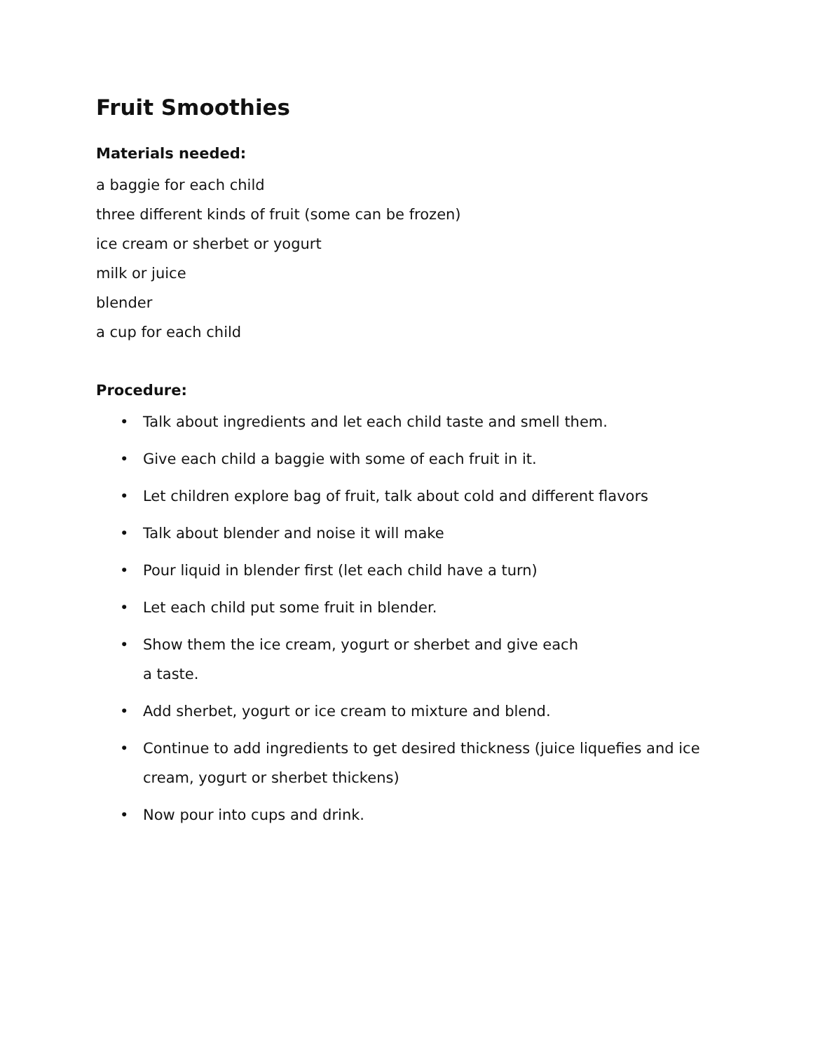Fruit Smoothies
Materials needed:
a baggie for each child
three different kinds of fruit (some can be frozen)
ice cream or sherbet or yogurt
milk or juice
blender
a cup for each child
Procedure:
• Talk about ingredients and let each child taste and smell them.
• Give each child a baggie with some of each fruit in it.
• Let children explore bag of fruit, talk about cold and different flavors
• Talk about blender and noise it will make
• Pour liquid in blender first (let each child have a turn)
• Let each child put some fruit in blender.
• Show them the ice cream, yogurt or sherbet and give each
a taste.
• Add sherbet, yogurt or ice cream to mixture and blend.
• Continue to add ingredients to get desired thickness (juice liquefies and ice cream, yogurt or sherbet thickens)
• Now pour into cups and drink.